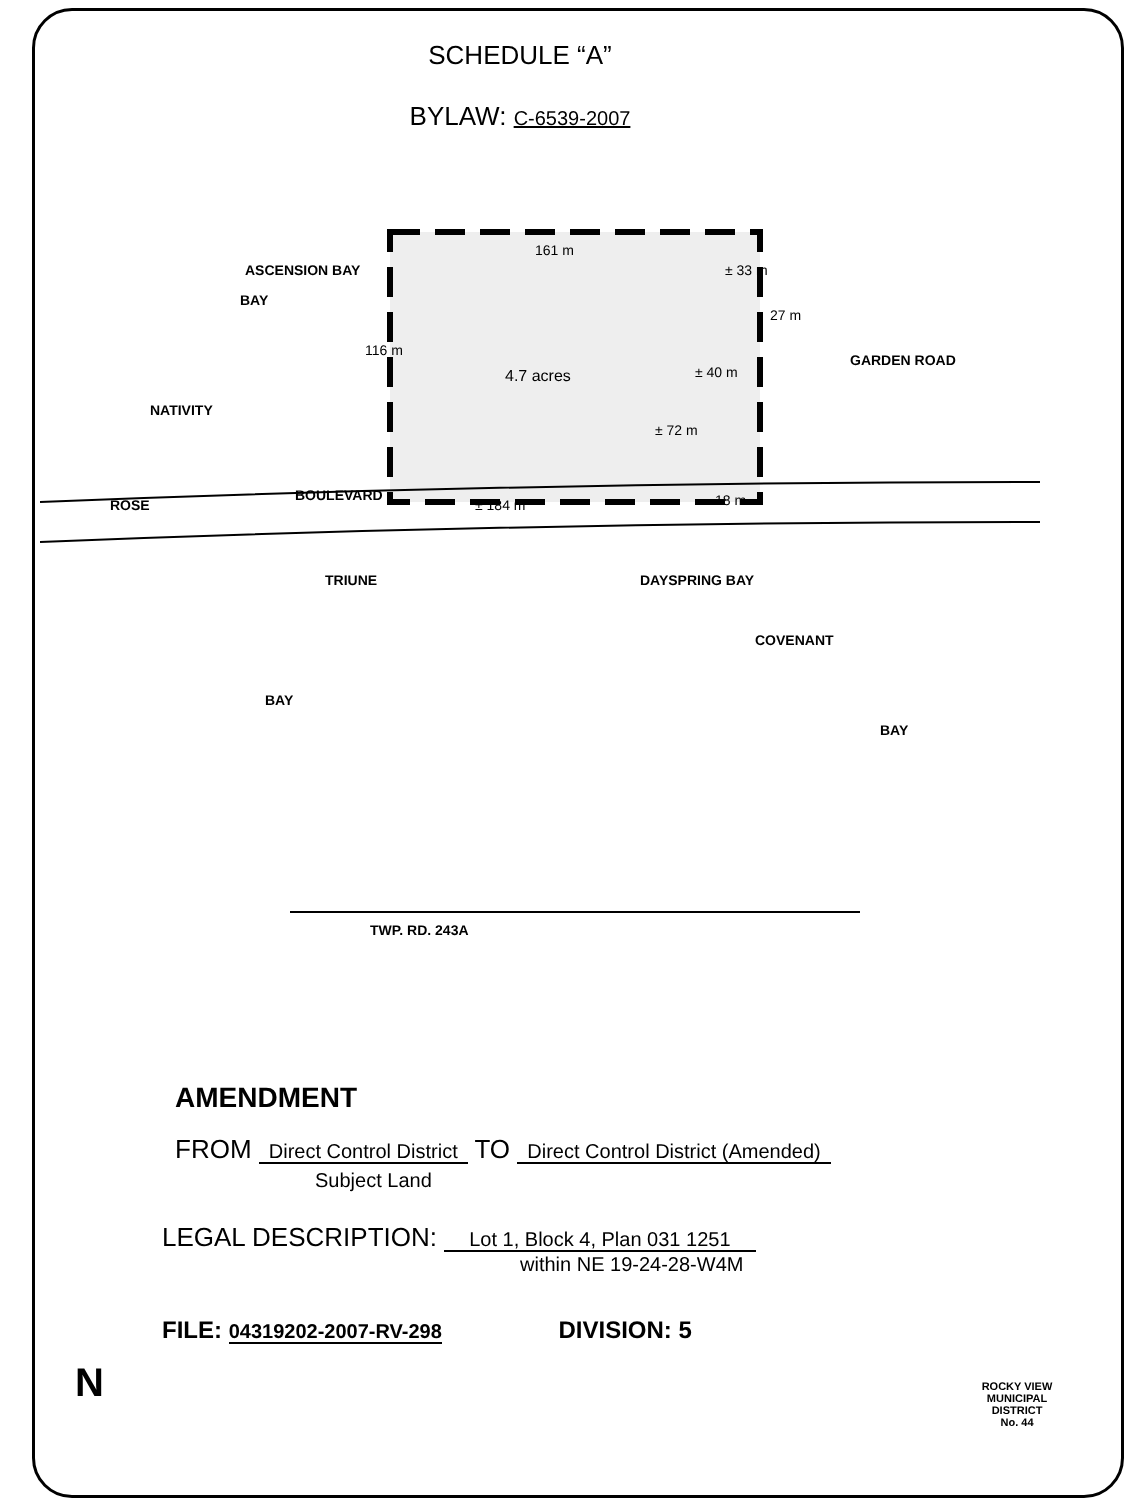SCHEDULE “A”
BYLAW: C-6539-2007
161 m
± 33 m
27 m
116 m
4.7 acres ± 40 m
± 72 m
18 m
± 184 m
ASCENSION BAY
BAY
NATIVITY
GARDEN ROAD
ROSE
BOULEVARD
TRIUNE
BAY
DAYSPRING BAY
COVENANT
BAY
TWP. RD. 243A
AMENDMENT
FROM Direct Control District TO Direct Control District (Amended)
Subject Land
LEGAL DESCRIPTION: Lot 1, Block 4, Plan 031 1251
within NE 19-24-28-W4M
N
ROCKY VIEW
MUNICIPAL DISTRICT
No. 44
FILE: 04319202-2007-RV-298 DIVISION: 5